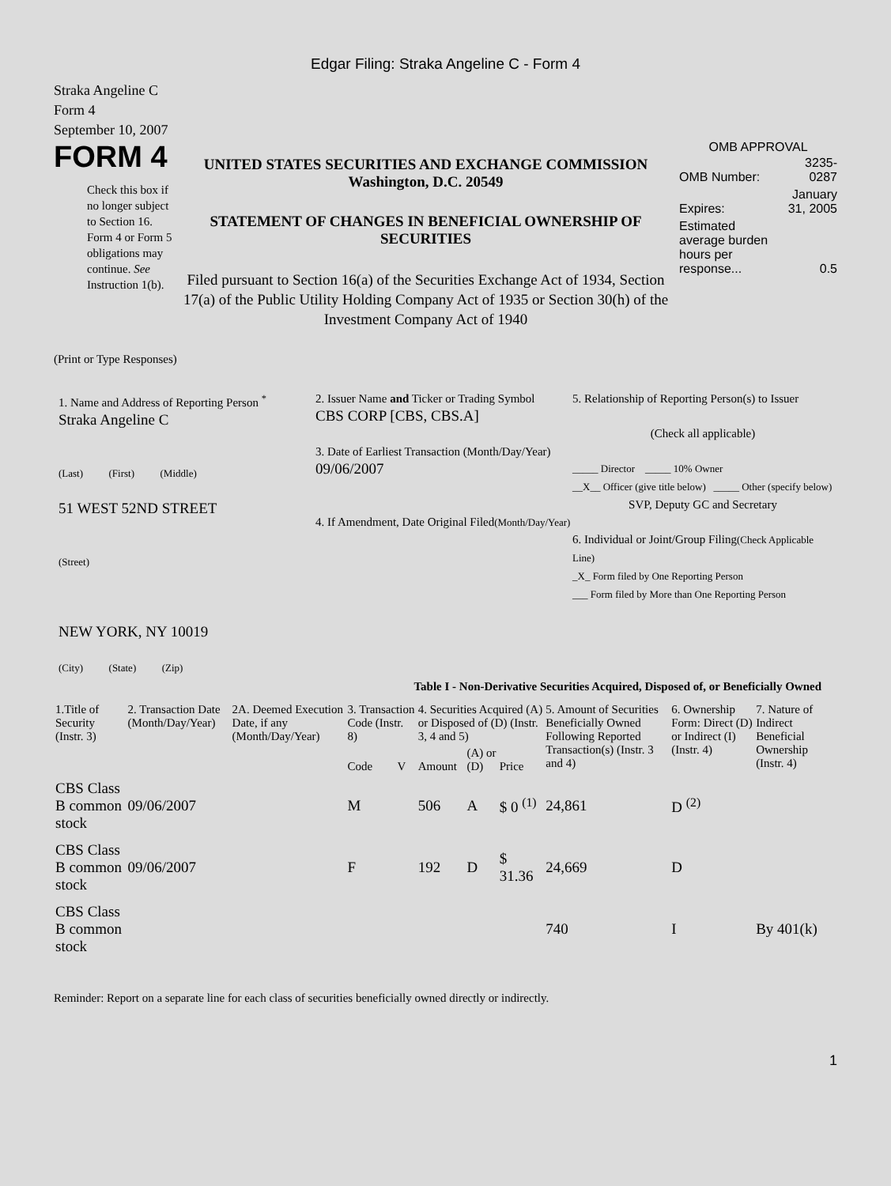Edgar Filing: Straka Angeline C - Form 4
Straka Angeline C
Form 4
September 10, 2007
FORM 4
Check this box if no longer subject to Section 16. Form 4 or Form 5 obligations may continue. See Instruction 1(b).
UNITED STATES SECURITIES AND EXCHANGE COMMISSION
Washington, D.C. 20549
STATEMENT OF CHANGES IN BENEFICIAL OWNERSHIP OF SECURITIES
Filed pursuant to Section 16(a) of the Securities Exchange Act of 1934, Section 17(a) of the Public Utility Holding Company Act of 1935 or Section 30(h) of the Investment Company Act of 1940
OMB APPROVAL
| OMB Number: | 3235-0287 |
| Expires: | January 31, 2005 |
| Estimated average burden hours per response... | 0.5 |
(Print or Type Responses)
1. Name and Address of Reporting Person <sup>*</sup>
Straka Angeline C
(Last) (First) (Middle)
51 WEST 52ND STREET
(Street)
NEW YORK, NY 10019
(City) (State) (Zip)
2. Issuer Name and Ticker or Trading Symbol
CBS CORP [CBS, CBS.A]
3. Date of Earliest Transaction (Month/Day/Year)
09/06/2007
4. If Amendment, Date Original Filed(Month/Day/Year)
5. Relationship of Reporting Person(s) to Issuer
(Check all applicable)
_____ Director _____ 10% Owner
__X__ Officer (give title below) _____ Other (specify below)
SVP, Deputy GC and Secretary
6. Individual or Joint/Group Filing(Check Applicable Line)
_X_ Form filed by One Reporting Person
___ Form filed by More than One Reporting Person
Table I - Non-Derivative Securities Acquired, Disposed of, or Beneficially Owned
| 1.Title of Security (Instr. 3) | 2. Transaction Date (Month/Day/Year) | 2A. Deemed Execution Date, if any (Month/Day/Year) | 3. Transaction Code (Instr. 8) | | 4. Securities Acquired (A) or Disposed of (D) (Instr. 3, 4 and 5) | | | 5. Amount of Securities Beneficially Owned Following Reported Transaction(s) (Instr. 3 and 4) | 6. Ownership Form: Direct (D) or Indirect (I) (Instr. 4) | 7. Nature of Indirect Beneficial Ownership (Instr. 4) |
| --- | --- | --- | --- | --- | --- | --- | --- | --- | --- | --- |
| | | | Code | V | Amount | (A) or (D) | Price | | | |
| CBS Class B common stock | 09/06/2007 | | M | | 506 | A | $ 0 <sup>(1)</sup> | 24,861 | D <sup>(2)</sup> | |
| CBS Class B common stock | 09/06/2007 | | F | | 192 | D | $ 31.36 | 24,669 | D | |
| CBS Class B common stock | | | | | | | | 740 | I | By 401(k) |
Reminder: Report on a separate line for each class of securities beneficially owned directly or indirectly.
1